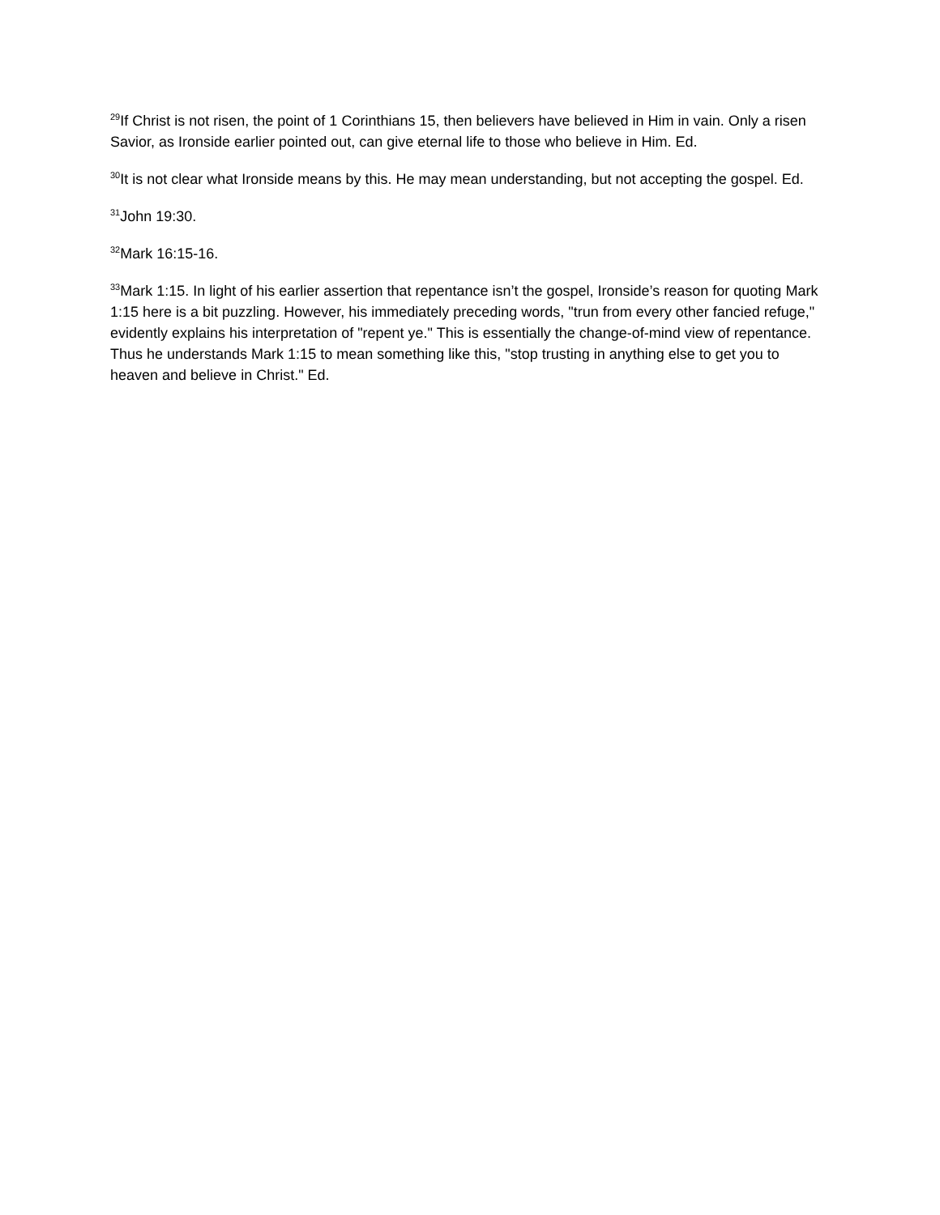<sup>29</sup> If Christ is not risen, the point of 1 Corinthians 15, then believers have believed in Him in vain. Only a risen Savior, as Ironside earlier pointed out, can give eternal life to those who believe in Him. Ed.
<sup>30</sup> It is not clear what Ironside means by this. He may mean understanding, but not accepting the gospel. Ed.
<sup>31</sup> John 19:30.
<sup>32</sup> Mark 16:15-16.
<sup>33</sup> Mark 1:15. In light of his earlier assertion that repentance isn’t the gospel, Ironside’s reason for quoting Mark 1:15 here is a bit puzzling. However, his immediately preceding words, "trun from every other fancied refuge," evidently explains his interpretation of "repent ye." This is essentially the change-of-mind view of repentance. Thus he understands Mark 1:15 to mean something like this, "stop trusting in anything else to get you to heaven and believe in Christ." Ed.